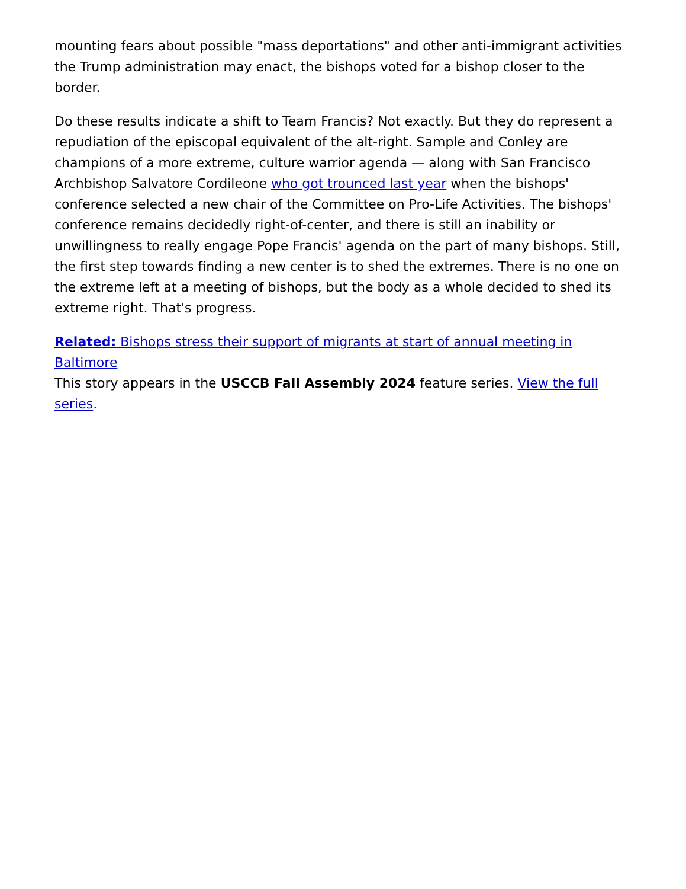mounting fears about possible "mass deportations" and other anti-immigrant activities the Trump administration may enact, the bishops voted for a bishop closer to the border.
Do these results indicate a shift to Team Francis? Not exactly. But they do represent a repudiation of the episcopal equivalent of the alt-right. Sample and Conley are champions of a more extreme, culture warrior agenda — along with San Francisco Archbishop Salvatore Cordileone who got trounced last year when the bishops' conference selected a new chair of the Committee on Pro-Life Activities. The bishops' conference remains decidedly right-of-center, and there is still an inability or unwillingness to really engage Pope Francis' agenda on the part of many bishops. Still, the first step towards finding a new center is to shed the extremes. There is no one on the extreme left at a meeting of bishops, but the body as a whole decided to shed its extreme right. That's progress.
Related: Bishops stress their support of migrants at start of annual meeting in Baltimore
This story appears in the USCCB Fall Assembly 2024 feature series. View the full series.